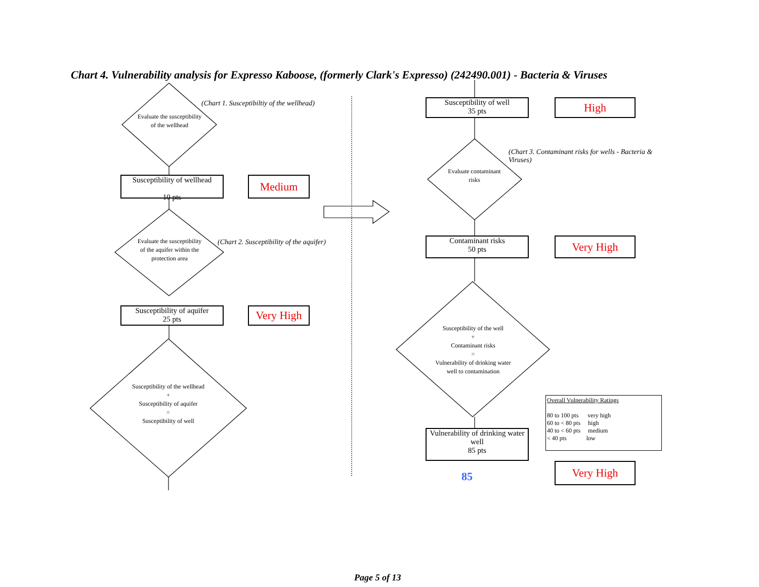Chart 4. Vulnerability analysis for Expresso Kaboose, (formerly Clark's Expresso) (242490.001) - Bacteria & Viruses
Evaluate the susceptibility of the wellhead
(Chart 1. Susceptibiltiy of the wellhead)
Susceptibility of wellhead
10 pts
Medium
Evaluate the susceptibility of the aquifer within the protection area
(Chart 2. Susceptibility of the aquifer)
Susceptibility of aquifer
25 pts
Very High
Susceptibility of the wellhead
+
Susceptibility of aquifer
=
Susceptibility of well
Susceptibility of well
35 pts
High
(Chart 3. Contaminant risks for wells - Bacteria & Viruses)
Evaluate contaminant risks
Contaminant risks
50 pts
Very High
Susceptibility of the well
+
Contaminant risks
=
Vulnerability of drinking water well to contamination
Overall Vulnerability Ratings
80 to 100 pts very high
60 to < 80 pts high
40 to < 60 pts medium
< 40 pts low
Vulnerability of drinking water well
85 pts
85
Very High
Page 5 of 13